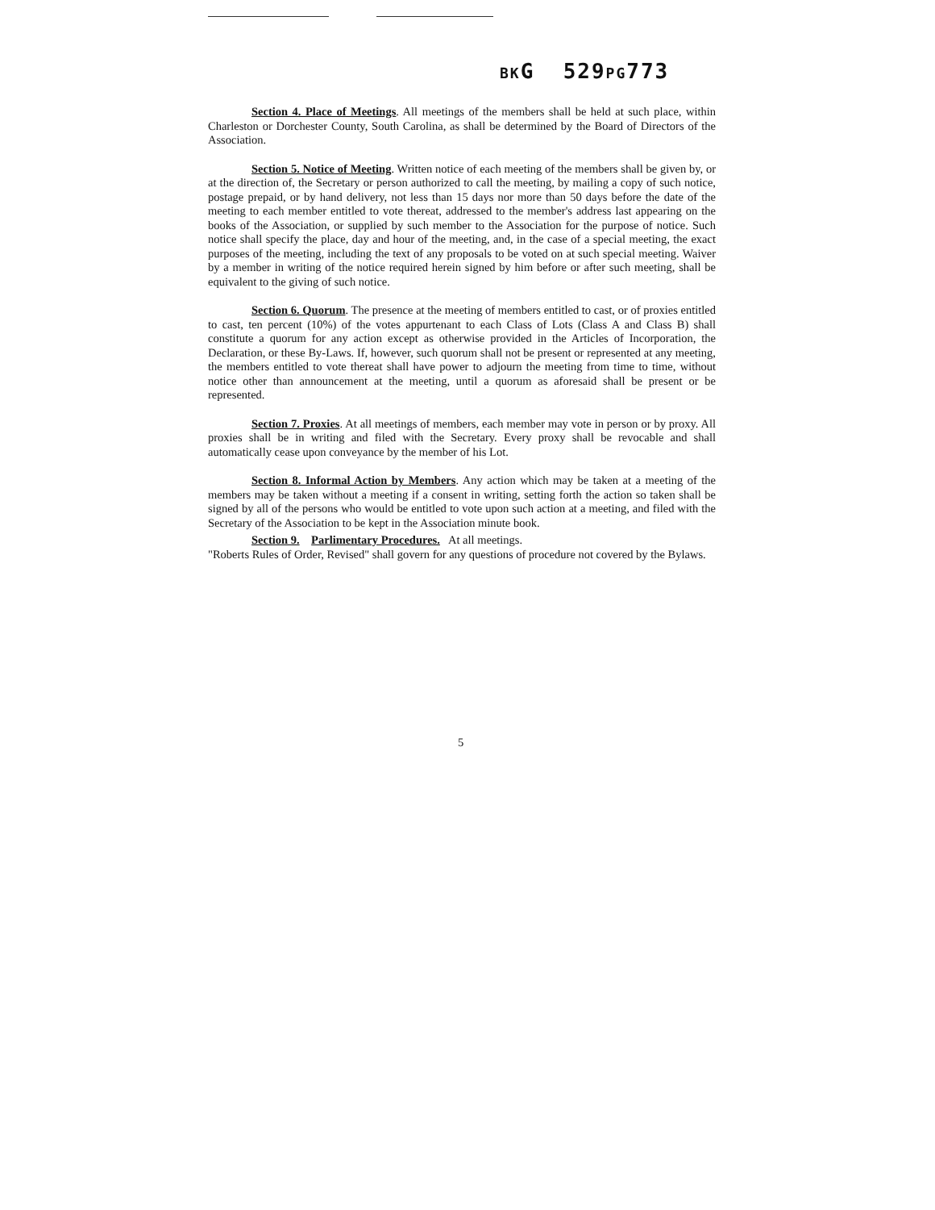BKG 529PG773
Section 4. Place of Meetings. All meetings of the members shall be held at such place, within Charleston or Dorchester County, South Carolina, as shall be determined by the Board of Directors of the Association.
Section 5. Notice of Meeting. Written notice of each meeting of the members shall be given by, or at the direction of, the Secretary or person authorized to call the meeting, by mailing a copy of such notice, postage prepaid, or by hand delivery, not less than 15 days nor more than 50 days before the date of the meeting to each member entitled to vote thereat, addressed to the member's address last appearing on the books of the Association, or supplied by such member to the Association for the purpose of notice. Such notice shall specify the place, day and hour of the meeting, and, in the case of a special meeting, the exact purposes of the meeting, including the text of any proposals to be voted on at such special meeting. Waiver by a member in writing of the notice required herein signed by him before or after such meeting, shall be equivalent to the giving of such notice.
Section 6. Quorum. The presence at the meeting of members entitled to cast, or of proxies entitled to cast, ten percent (10%) of the votes appurtenant to each Class of Lots (Class A and Class B) shall constitute a quorum for any action except as otherwise provided in the Articles of Incorporation, the Declaration, or these By-Laws. If, however, such quorum shall not be present or represented at any meeting, the members entitled to vote thereat shall have power to adjourn the meeting from time to time, without notice other than announcement at the meeting, until a quorum as aforesaid shall be present or be represented.
Section 7. Proxies. At all meetings of members, each member may vote in person or by proxy. All proxies shall be in writing and filed with the Secretary. Every proxy shall be revocable and shall automatically cease upon conveyance by the member of his Lot.
Section 8. Informal Action by Members. Any action which may be taken at a meeting of the members may be taken without a meeting if a consent in writing, setting forth the action so taken shall be signed by all of the persons who would be entitled to vote upon such action at a meeting, and filed with the Secretary of the Association to be kept in the Association minute book.
Section 9. Parlimentary Procedures. At all meetings.
"Roberts Rules of Order, Revised" shall govern for any questions of procedure not covered by the Bylaws.
5